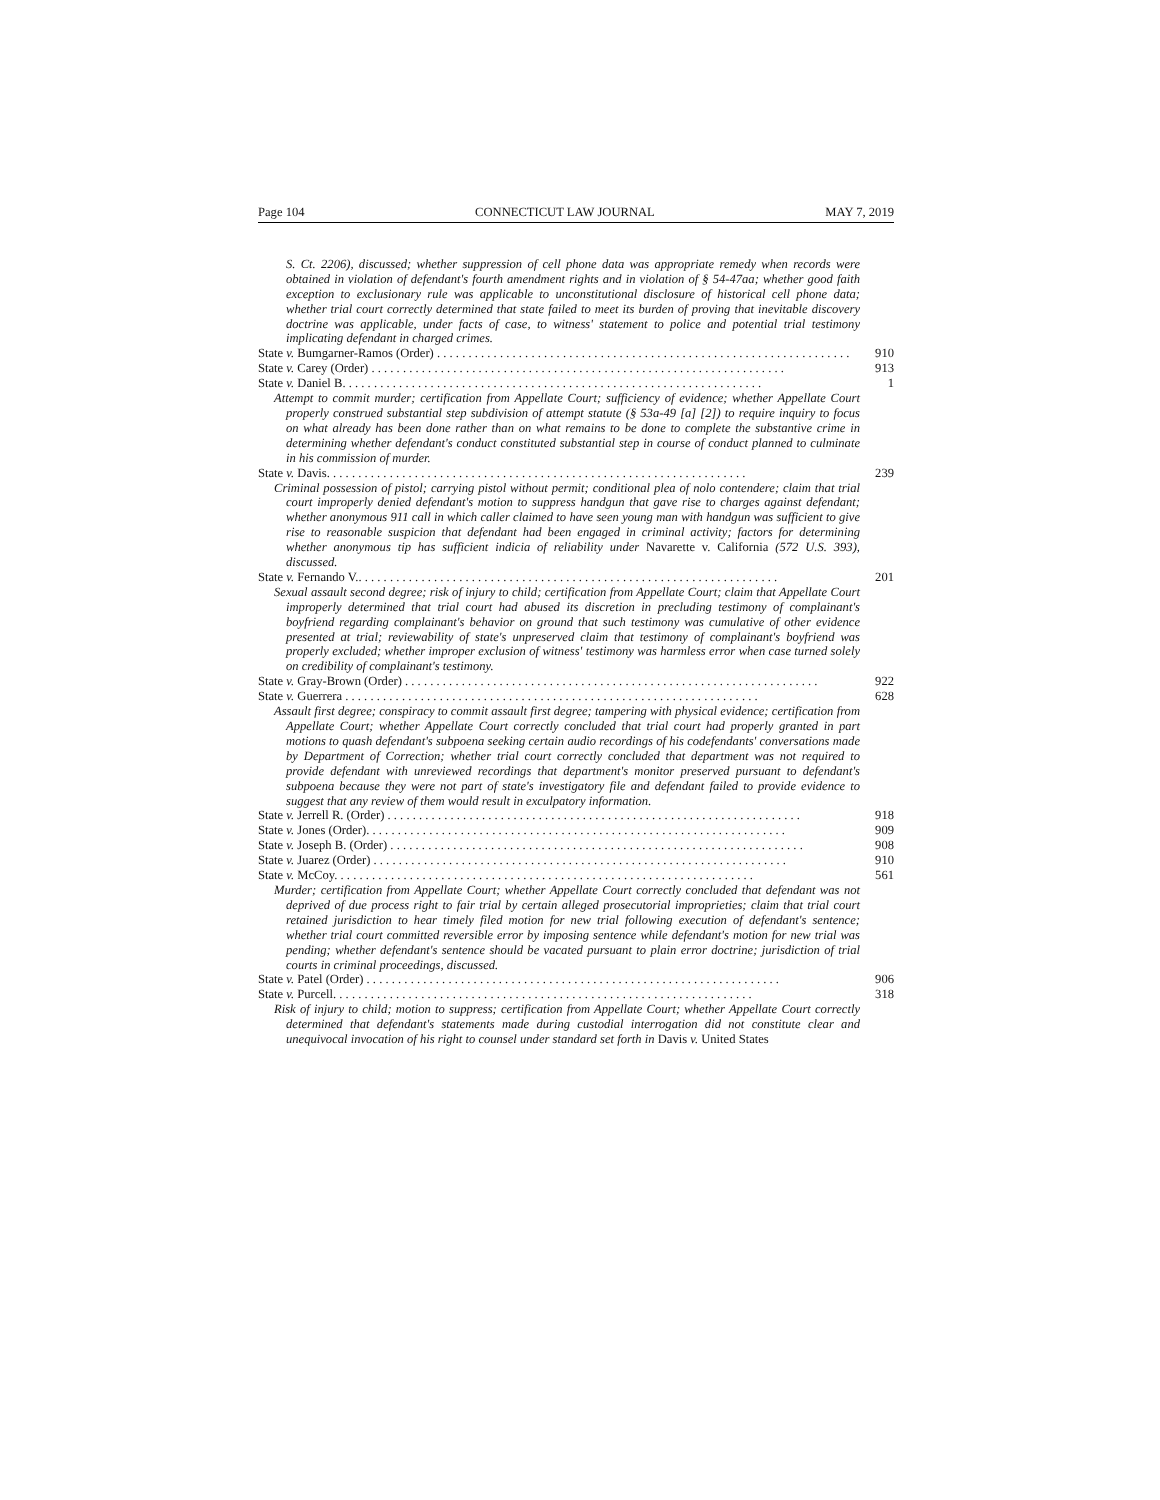Page 104 CONNECTICUT LAW JOURNAL MAY 7, 2019
S. Ct. 2206), discussed; whether suppression of cell phone data was appropriate remedy when records were obtained in violation of defendant's fourth amendment rights and in violation of § 54-47aa; whether good faith exception to exclusionary rule was applicable to unconstitutional disclosure of historical cell phone data; whether trial court correctly determined that state failed to meet its burden of proving that inevitable discovery doctrine was applicable, under facts of case, to witness' statement to police and potential trial testimony implicating defendant in charged crimes.
State v. Bumgarner-Ramos (Order) 910
State v. Carey (Order) 913
State v. Daniel B. 1
Attempt to commit murder; certification from Appellate Court; sufficiency of evidence; whether Appellate Court properly construed substantial step subdivision of attempt statute (§ 53a-49 [a] [2]) to require inquiry to focus on what already has been done rather than on what remains to be done to complete the substantive crime in determining whether defendant's conduct constituted substantial step in course of conduct planned to culminate in his commission of murder.
State v. Davis. 239
Criminal possession of pistol; carrying pistol without permit; conditional plea of nolo contendere; claim that trial court improperly denied defendant's motion to suppress handgun that gave rise to charges against defendant; whether anonymous 911 call in which caller claimed to have seen young man with handgun was sufficient to give rise to reasonable suspicion that defendant had been engaged in criminal activity; factors for determining whether anonymous tip has sufficient indicia of reliability under Navarette v. California (572 U.S. 393), discussed.
State v. Fernando V.. 201
Sexual assault second degree; risk of injury to child; certification from Appellate Court; claim that Appellate Court improperly determined that trial court had abused its discretion in precluding testimony of complainant's boyfriend regarding complainant's behavior on ground that such testimony was cumulative of other evidence presented at trial; reviewability of state's unpreserved claim that testimony of complainant's boyfriend was properly excluded; whether improper exclusion of witness' testimony was harmless error when case turned solely on credibility of complainant's testimony.
State v. Gray-Brown (Order) 922
State v. Guerrera 628
Assault first degree; conspiracy to commit assault first degree; tampering with physical evidence; certification from Appellate Court; whether Appellate Court correctly concluded that trial court had properly granted in part motions to quash defendant's subpoena seeking certain audio recordings of his codefendants' conversations made by Department of Correction; whether trial court correctly concluded that department was not required to provide defendant with unreviewed recordings that department's monitor preserved pursuant to defendant's subpoena because they were not part of state's investigatory file and defendant failed to provide evidence to suggest that any review of them would result in exculpatory information.
State v. Jerrell R. (Order) 918
State v. Jones (Order). 909
State v. Joseph B. (Order) 908
State v. Juarez (Order) 910
State v. McCoy. 561
Murder; certification from Appellate Court; whether Appellate Court correctly concluded that defendant was not deprived of due process right to fair trial by certain alleged prosecutorial improprieties; claim that trial court retained jurisdiction to hear timely filed motion for new trial following execution of defendant's sentence; whether trial court committed reversible error by imposing sentence while defendant's motion for new trial was pending; whether defendant's sentence should be vacated pursuant to plain error doctrine; jurisdiction of trial courts in criminal proceedings, discussed.
State v. Patel (Order) 906
State v. Purcell. 318
Risk of injury to child; motion to suppress; certification from Appellate Court; whether Appellate Court correctly determined that defendant's statements made during custodial interrogation did not constitute clear and unequivocal invocation of his right to counsel under standard set forth in Davis v. United States